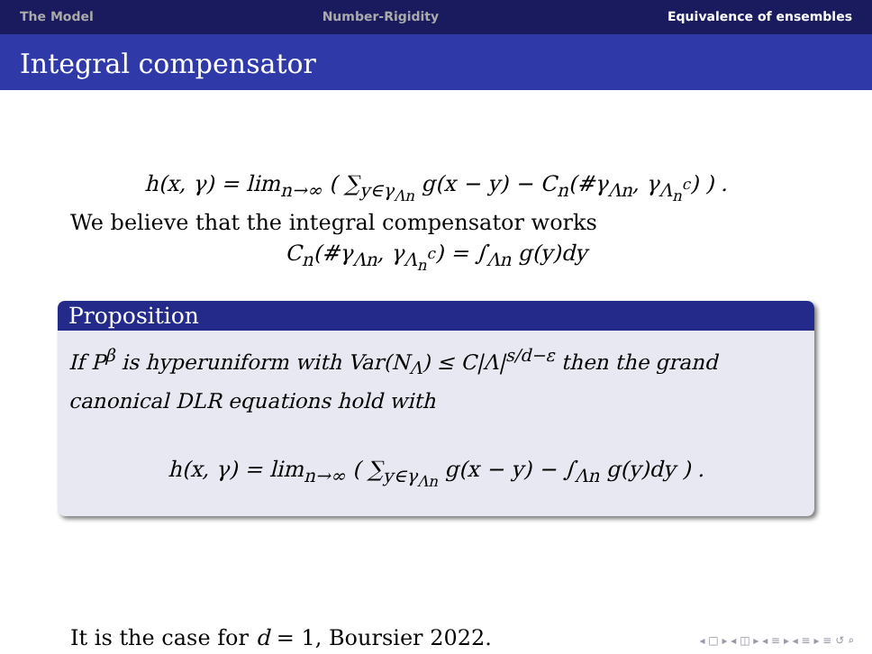The Model Number-Rigidity Equivalence of ensembles
Integral compensator
h(x, γ) = lim<sub>n→∞</sub> ( ∑<sub>y∈γ<sub>Λn</sub></sub> g(x − y) − C<sub>n</sub>(#γ<sub>Λn</sub>, γ<sub>Λ<sub>n</sub><sup>c</sup></sub>) ) .
We believe that the integral compensator works
C<sub>n</sub>(#γ<sub>Λn</sub>, γ<sub>Λ<sub>n</sub><sup>c</sup></sub>) = ∫<sub>Λn</sub> g(y)dy
Proposition
If P<sup>β</sup> is hyperuniform with Var(N<sub>Λ</sub>) ≤ C|Λ|<sup>s/d−ε</sup> then the grand canonical DLR equations hold with
h(x, γ) = lim<sub>n→∞</sub> ( ∑<sub>y∈γ<sub>Λn</sub></sub> g(x − y) − ∫<sub>Λn</sub> g(y)dy ) .
It is the case for d = 1, Boursier 2022.
◂ □ ▸ ◂ ◫ ▸ ◂ ≡ ▸ ◂ ≡ ▸ ≡ ↺ ⌕